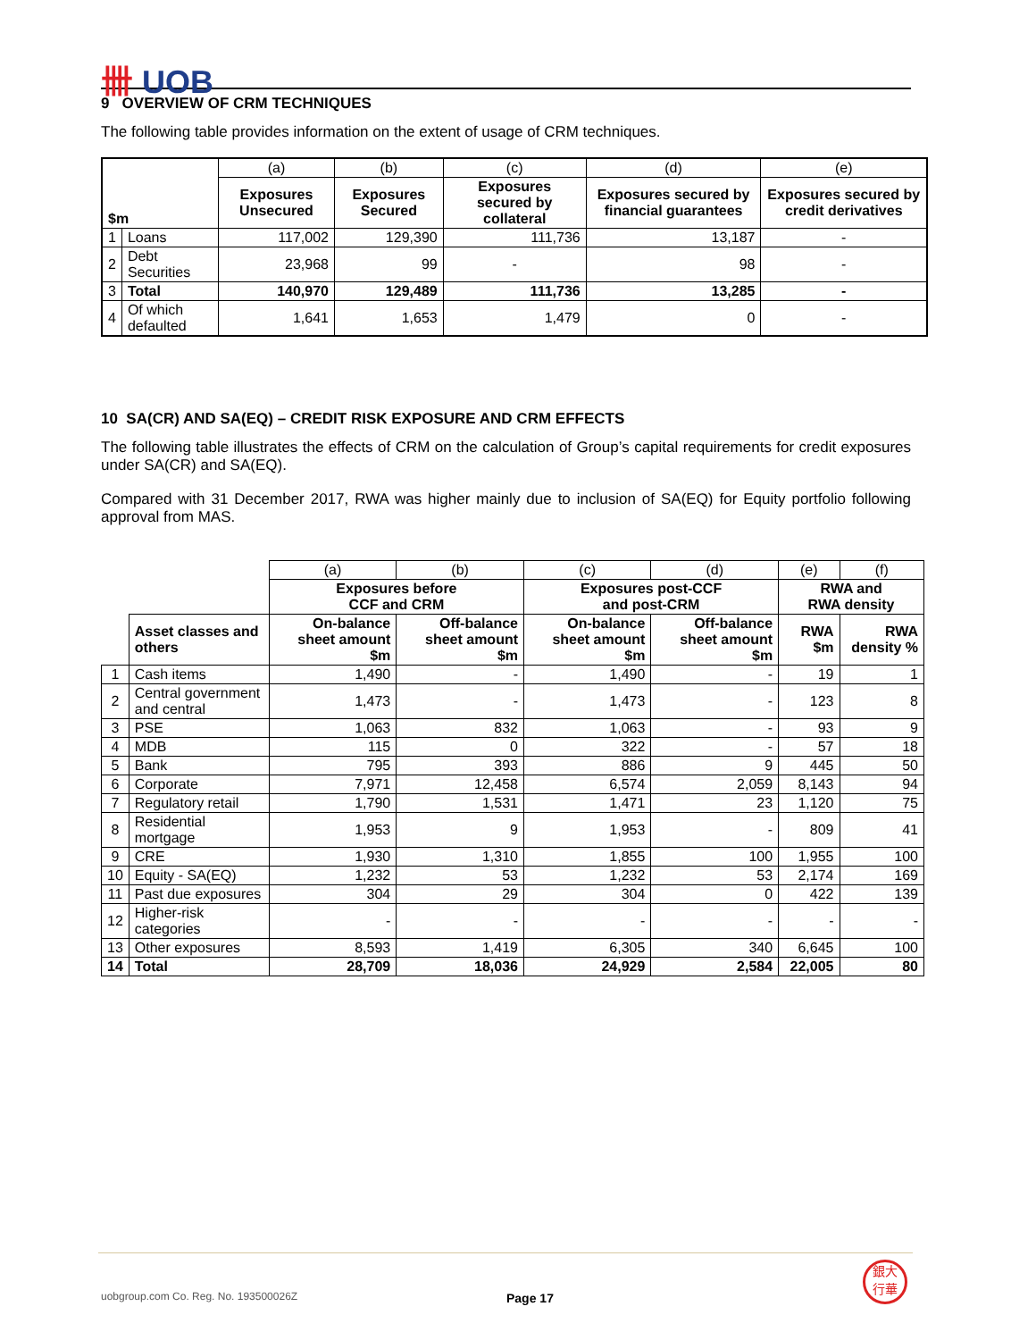卌 UOB
9 OVERVIEW OF CRM TECHNIQUES
The following table provides information on the extent of usage of CRM techniques.
| | | (a) | (b) | (c) | (d) | (e) |
| $m | | Exposures Unsecured | Exposures Secured | Exposures secured by collateral | Exposures secured by financial guarantees | Exposures secured by credit derivatives |
| 1 | Loans | 117,002 | 129,390 | 111,736 | 13,187 | - |
| 2 | Debt Securities | 23,968 | 99 | - | 98 | - |
| 3 | Total | 140,970 | 129,489 | 111,736 | 13,285 | - |
| 4 | Of which defaulted | 1,641 | 1,653 | 1,479 | 0 | - |
10 SA(CR) AND SA(EQ) – CREDIT RISK EXPOSURE AND CRM EFFECTS
The following table illustrates the effects of CRM on the calculation of Group’s capital requirements for credit exposures under SA(CR) and SA(EQ).
Compared with 31 December 2017, RWA was higher mainly due to inclusion of SA(EQ) for Equity portfolio following approval from MAS.
| | | (a) | (b) | (c) | (d) | (e) | (f) |
| | | Exposures before CCF and CRM | | Exposures post-CCF and post-CRM | | RWA and RWA density | |
| | Asset classes and others | On-balance sheet amount $m | Off-balance sheet amount $m | On-balance sheet amount $m | Off-balance sheet amount $m | RWA $m | RWA density % |
| 1 | Cash items | 1,490 | - | 1,490 | - | 19 | 1 |
| 2 | Central government and central | 1,473 | - | 1,473 | - | 123 | 8 |
| 3 | PSE | 1,063 | 832 | 1,063 | - | 93 | 9 |
| 4 | MDB | 115 | 0 | 322 | - | 57 | 18 |
| 5 | Bank | 795 | 393 | 886 | 9 | 445 | 50 |
| 6 | Corporate | 7,971 | 12,458 | 6,574 | 2,059 | 8,143 | 94 |
| 7 | Regulatory retail | 1,790 | 1,531 | 1,471 | 23 | 1,120 | 75 |
| 8 | Residential mortgage | 1,953 | 9 | 1,953 | - | 809 | 41 |
| 9 | CRE | 1,930 | 1,310 | 1,855 | 100 | 1,955 | 100 |
| 10 | Equity - SA(EQ) | 1,232 | 53 | 1,232 | 53 | 2,174 | 169 |
| 11 | Past due exposures | 304 | 29 | 304 | 0 | 422 | 139 |
| 12 | Higher-risk categories | - | - | - | - | - | - |
| 13 | Other exposures | 8,593 | 1,419 | 6,305 | 340 | 6,645 | 100 |
| 14 | Total | 28,709 | 18,036 | 24,929 | 2,584 | 22,005 | 80 |
uobgroup.com Co. Reg. No. 193500026Z
Page 17
銀大
行華